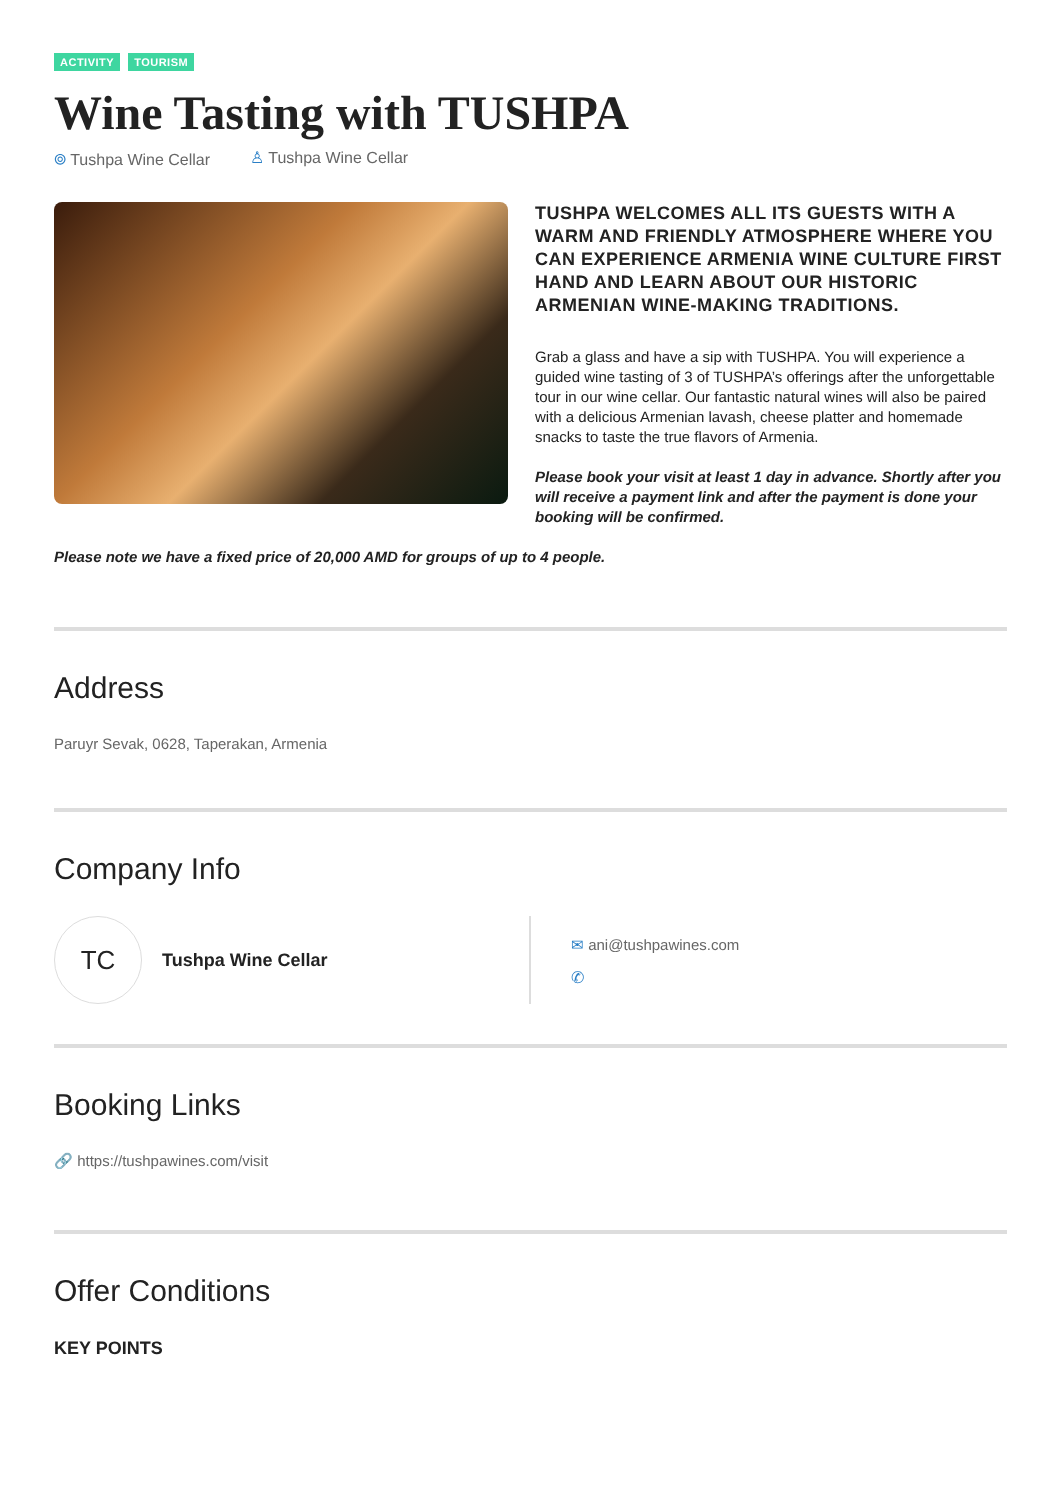ACTIVITY TOURISM
Wine Tasting with TUSHPA
⌾ Tushpa Wine Cellar ♙ Tushpa Wine Cellar
TUSHPA WELCOMES ALL ITS GUESTS WITH A WARM AND FRIENDLY ATMOSPHERE WHERE YOU CAN EXPERIENCE ARMENIA WINE CULTURE FIRST HAND AND LEARN ABOUT OUR HISTORIC ARMENIAN WINE-MAKING TRADITIONS.
Grab a glass and have a sip with TUSHPA. You will experience a guided wine tasting of 3 of TUSHPA’s offerings after the unforgettable tour in our wine cellar. Our fantastic natural wines will also be paired with a delicious Armenian lavash, cheese platter and homemade snacks to taste the true flavors of Armenia.
Please book your visit at least 1 day in advance. Shortly after you will receive a payment link and after the payment is done your booking will be confirmed.
Please note we have a fixed price of 20,000 AMD for groups of up to 4 people.
Address
Paruyr Sevak, 0628, Taperakan, Armenia
Company Info
TC
Tushpa Wine Cellar
✉ ani@tushpawines.com
✆
Booking Links
🔗 https://tushpawines.com/visit
Offer Conditions
KEY POINTS